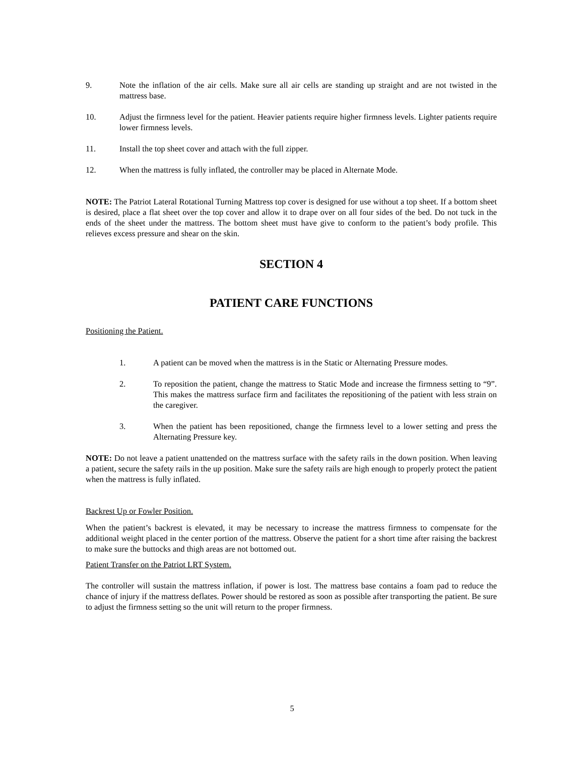9. Note the inflation of the air cells. Make sure all air cells are standing up straight and are not twisted in the mattress base.
10. Adjust the firmness level for the patient. Heavier patients require higher firmness levels. Lighter patients require lower firmness levels.
11. Install the top sheet cover and attach with the full zipper.
12. When the mattress is fully inflated, the controller may be placed in Alternate Mode.
NOTE: The Patriot Lateral Rotational Turning Mattress top cover is designed for use without a top sheet. If a bottom sheet is desired, place a flat sheet over the top cover and allow it to drape over on all four sides of the bed. Do not tuck in the ends of the sheet under the mattress. The bottom sheet must have give to conform to the patient’s body profile. This relieves excess pressure and shear on the skin.
SECTION 4
PATIENT CARE FUNCTIONS
Positioning the Patient.
1. A patient can be moved when the mattress is in the Static or Alternating Pressure modes.
2. To reposition the patient, change the mattress to Static Mode and increase the firmness setting to “9”. This makes the mattress surface firm and facilitates the repositioning of the patient with less strain on the caregiver.
3. When the patient has been repositioned, change the firmness level to a lower setting and press the Alternating Pressure key.
NOTE: Do not leave a patient unattended on the mattress surface with the safety rails in the down position. When leaving a patient, secure the safety rails in the up position. Make sure the safety rails are high enough to properly protect the patient when the mattress is fully inflated.
Backrest Up or Fowler Position.
When the patient’s backrest is elevated, it may be necessary to increase the mattress firmness to compensate for the additional weight placed in the center portion of the mattress. Observe the patient for a short time after raising the backrest to make sure the buttocks and thigh areas are not bottomed out.
Patient Transfer on the Patriot LRT System.
The controller will sustain the mattress inflation, if power is lost. The mattress base contains a foam pad to reduce the chance of injury if the mattress deflates. Power should be restored as soon as possible after transporting the patient. Be sure to adjust the firmness setting so the unit will return to the proper firmness.
5